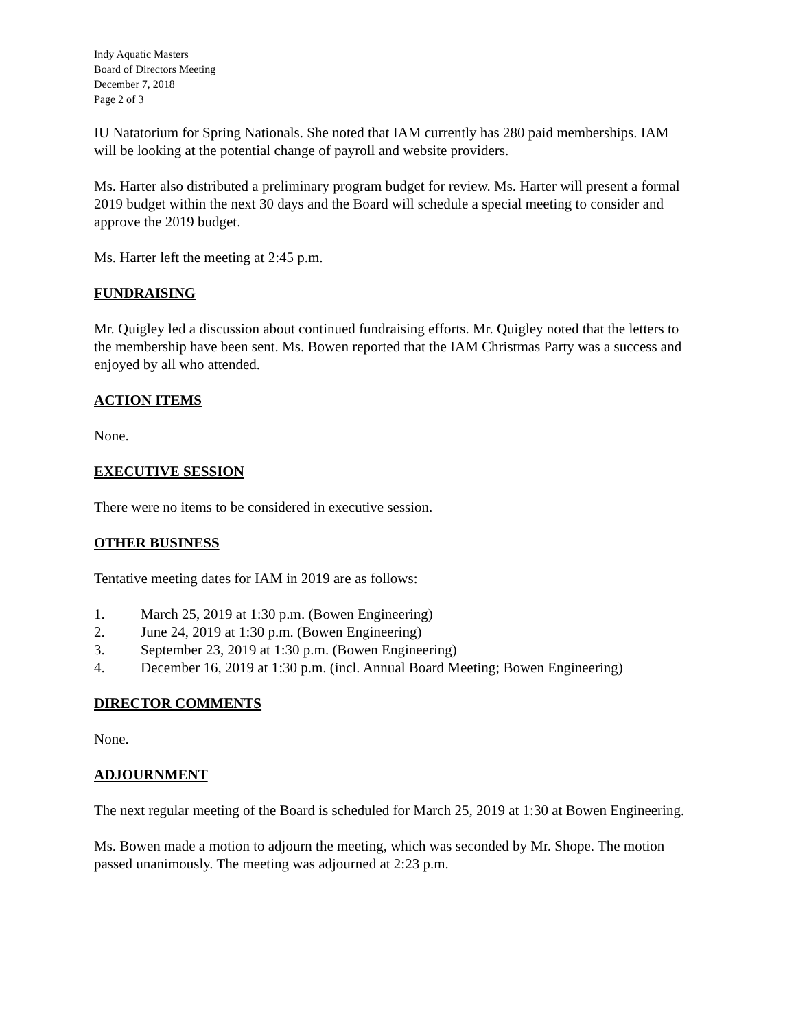Indy Aquatic Masters
Board of Directors Meeting
December 7, 2018
Page 2 of 3
IU Natatorium for Spring Nationals. She noted that IAM currently has 280 paid memberships. IAM will be looking at the potential change of payroll and website providers.
Ms. Harter also distributed a preliminary program budget for review. Ms. Harter will present a formal 2019 budget within the next 30 days and the Board will schedule a special meeting to consider and approve the 2019 budget.
Ms. Harter left the meeting at 2:45 p.m.
FUNDRAISING
Mr. Quigley led a discussion about continued fundraising efforts. Mr. Quigley noted that the letters to the membership have been sent. Ms. Bowen reported that the IAM Christmas Party was a success and enjoyed by all who attended.
ACTION ITEMS
None.
EXECUTIVE SESSION
There were no items to be considered in executive session.
OTHER BUSINESS
Tentative meeting dates for IAM in 2019 are as follows:
1. March 25, 2019 at 1:30 p.m. (Bowen Engineering)
2. June 24, 2019 at 1:30 p.m. (Bowen Engineering)
3. September 23, 2019 at 1:30 p.m. (Bowen Engineering)
4. December 16, 2019 at 1:30 p.m. (incl. Annual Board Meeting; Bowen Engineering)
DIRECTOR COMMENTS
None.
ADJOURNMENT
The next regular meeting of the Board is scheduled for March 25, 2019 at 1:30 at Bowen Engineering.
Ms. Bowen made a motion to adjourn the meeting, which was seconded by Mr. Shope. The motion passed unanimously. The meeting was adjourned at 2:23 p.m.